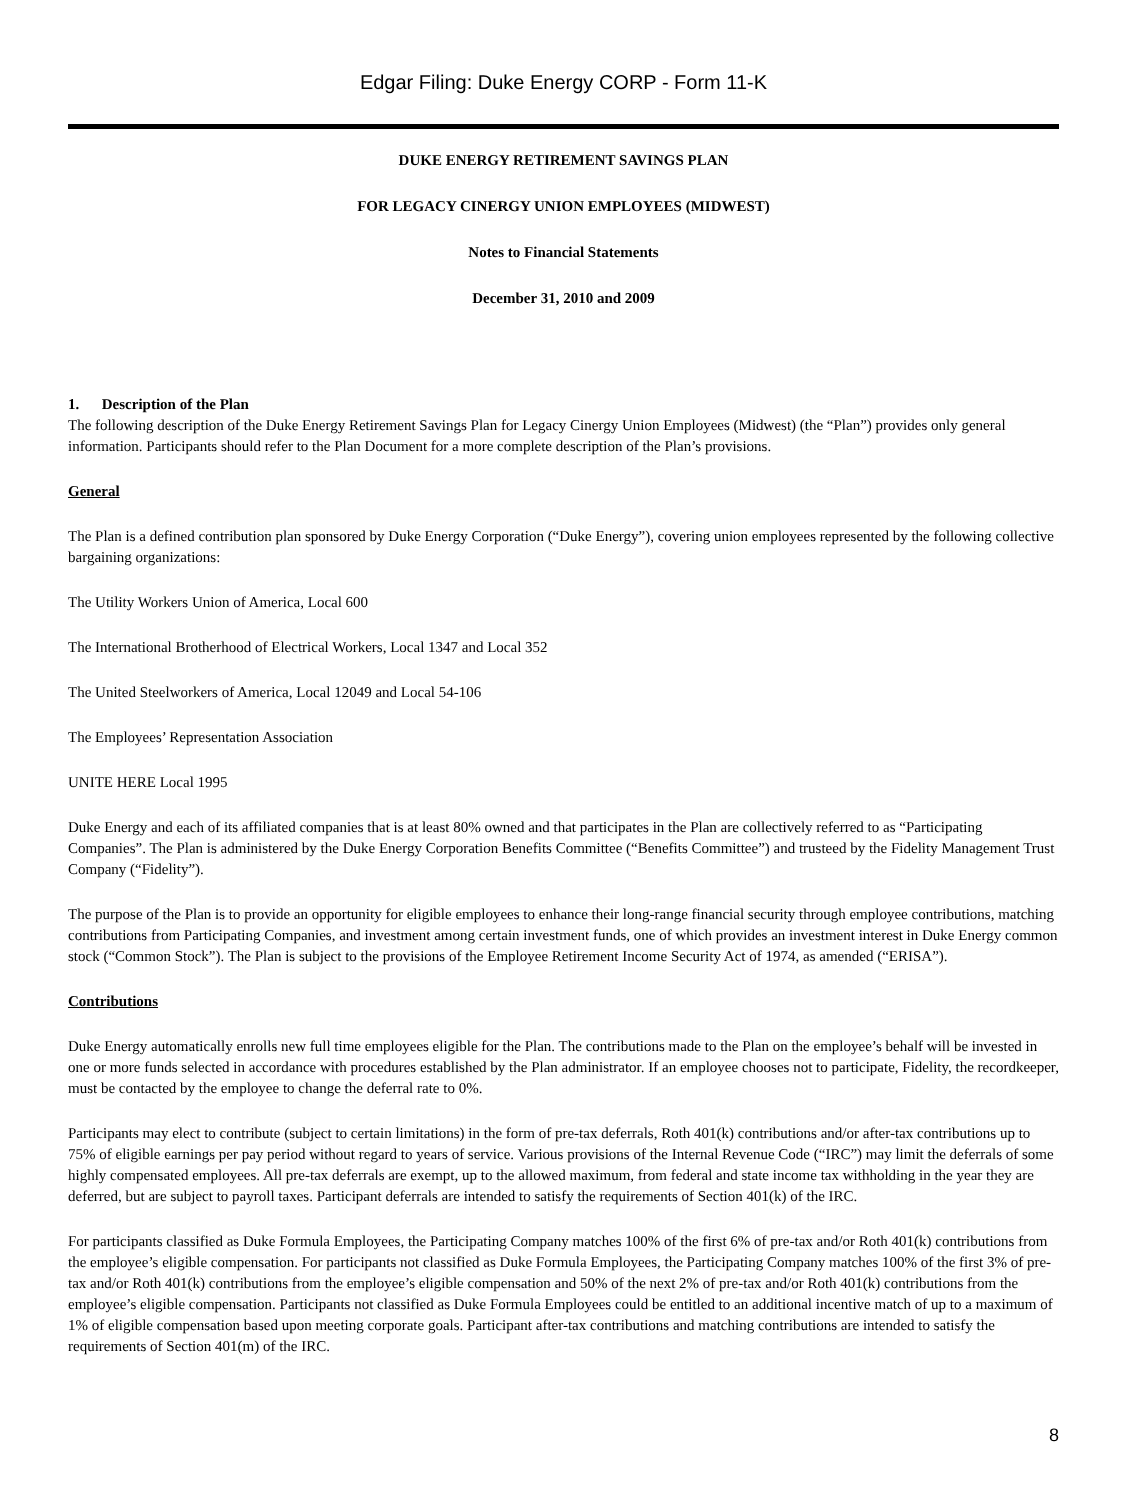Edgar Filing: Duke Energy CORP - Form 11-K
DUKE ENERGY RETIREMENT SAVINGS PLAN
FOR LEGACY CINERGY UNION EMPLOYEES (MIDWEST)
Notes to Financial Statements
December 31, 2010 and 2009
1. Description of the Plan
The following description of the Duke Energy Retirement Savings Plan for Legacy Cinergy Union Employees (Midwest) (the “Plan”) provides only general information. Participants should refer to the Plan Document for a more complete description of the Plan’s provisions.
General
The Plan is a defined contribution plan sponsored by Duke Energy Corporation (“Duke Energy”), covering union employees represented by the following collective bargaining organizations:
The Utility Workers Union of America, Local 600
The International Brotherhood of Electrical Workers, Local 1347 and Local 352
The United Steelworkers of America, Local 12049 and Local 54-106
The Employees’ Representation Association
UNITE HERE Local 1995
Duke Energy and each of its affiliated companies that is at least 80% owned and that participates in the Plan are collectively referred to as “Participating Companies”. The Plan is administered by the Duke Energy Corporation Benefits Committee (“Benefits Committee”) and trusteed by the Fidelity Management Trust Company (“Fidelity”).
The purpose of the Plan is to provide an opportunity for eligible employees to enhance their long-range financial security through employee contributions, matching contributions from Participating Companies, and investment among certain investment funds, one of which provides an investment interest in Duke Energy common stock (“Common Stock”). The Plan is subject to the provisions of the Employee Retirement Income Security Act of 1974, as amended (“ERISA”).
Contributions
Duke Energy automatically enrolls new full time employees eligible for the Plan. The contributions made to the Plan on the employee’s behalf will be invested in one or more funds selected in accordance with procedures established by the Plan administrator. If an employee chooses not to participate, Fidelity, the recordkeeper, must be contacted by the employee to change the deferral rate to 0%.
Participants may elect to contribute (subject to certain limitations) in the form of pre-tax deferrals, Roth 401(k) contributions and/or after-tax contributions up to 75% of eligible earnings per pay period without regard to years of service. Various provisions of the Internal Revenue Code (“IRC”) may limit the deferrals of some highly compensated employees. All pre-tax deferrals are exempt, up to the allowed maximum, from federal and state income tax withholding in the year they are deferred, but are subject to payroll taxes. Participant deferrals are intended to satisfy the requirements of Section 401(k) of the IRC.
For participants classified as Duke Formula Employees, the Participating Company matches 100% of the first 6% of pre-tax and/or Roth 401(k) contributions from the employee’s eligible compensation. For participants not classified as Duke Formula Employees, the Participating Company matches 100% of the first 3% of pre-tax and/or Roth 401(k) contributions from the employee’s eligible compensation and 50% of the next 2% of pre-tax and/or Roth 401(k) contributions from the employee’s eligible compensation. Participants not classified as Duke Formula Employees could be entitled to an additional incentive match of up to a maximum of 1% of eligible compensation based upon meeting corporate goals. Participant after-tax contributions and matching contributions are intended to satisfy the requirements of Section 401(m) of the IRC.
8